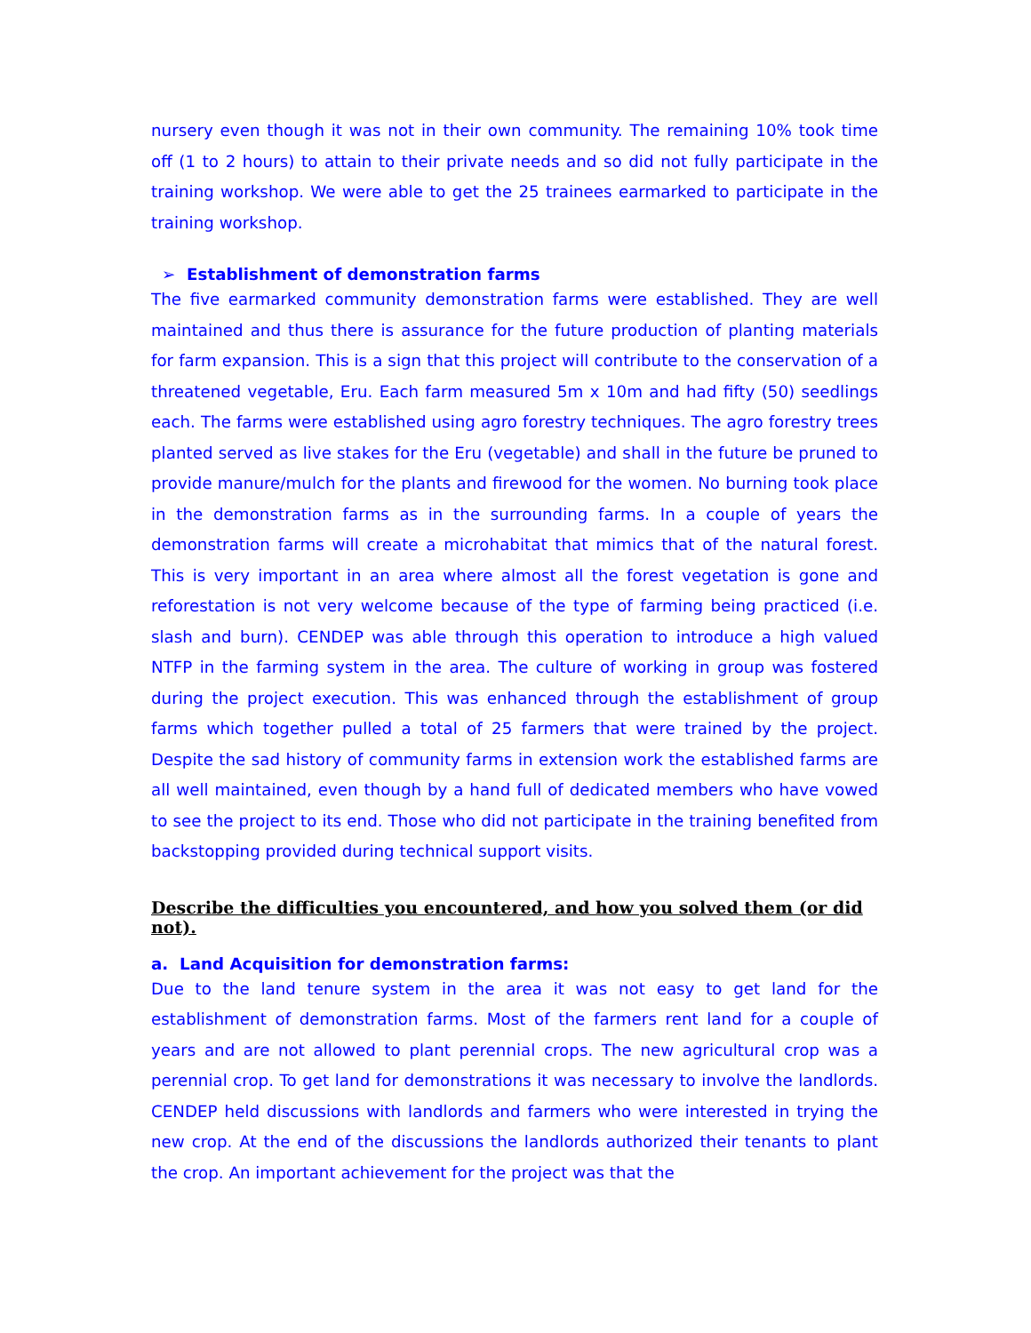nursery even though it was not in their own community. The remaining 10% took time off (1 to 2 hours) to attain to their private needs and so did not fully participate in the training workshop. We were able to get the 25 trainees earmarked to participate in the training workshop.
➢ Establishment of demonstration farms
The five earmarked community demonstration farms were established. They are well maintained and thus there is assurance for the future production of planting materials for farm expansion. This is a sign that this project will contribute to the conservation of a threatened vegetable, Eru. Each farm measured 5m x 10m and had fifty (50) seedlings each. The farms were established using agro forestry techniques. The agro forestry trees planted served as live stakes for the Eru (vegetable) and shall in the future be pruned to provide manure/mulch for the plants and firewood for the women. No burning took place in the demonstration farms as in the surrounding farms. In a couple of years the demonstration farms will create a microhabitat that mimics that of the natural forest. This is very important in an area where almost all the forest vegetation is gone and reforestation is not very welcome because of the type of farming being practiced (i.e. slash and burn). CENDEP was able through this operation to introduce a high valued NTFP in the farming system in the area. The culture of working in group was fostered during the project execution. This was enhanced through the establishment of group farms which together pulled a total of 25 farmers that were trained by the project. Despite the sad history of community farms in extension work the established farms are all well maintained, even though by a hand full of dedicated members who have vowed to see the project to its end. Those who did not participate in the training benefited from backstopping provided during technical support visits.
Describe the difficulties you encountered, and how you solved them (or did not).
a. Land Acquisition for demonstration farms:
Due to the land tenure system in the area it was not easy to get land for the establishment of demonstration farms. Most of the farmers rent land for a couple of years and are not allowed to plant perennial crops. The new agricultural crop was a perennial crop. To get land for demonstrations it was necessary to involve the landlords. CENDEP held discussions with landlords and farmers who were interested in trying the new crop. At the end of the discussions the landlords authorized their tenants to plant the crop. An important achievement for the project was that the